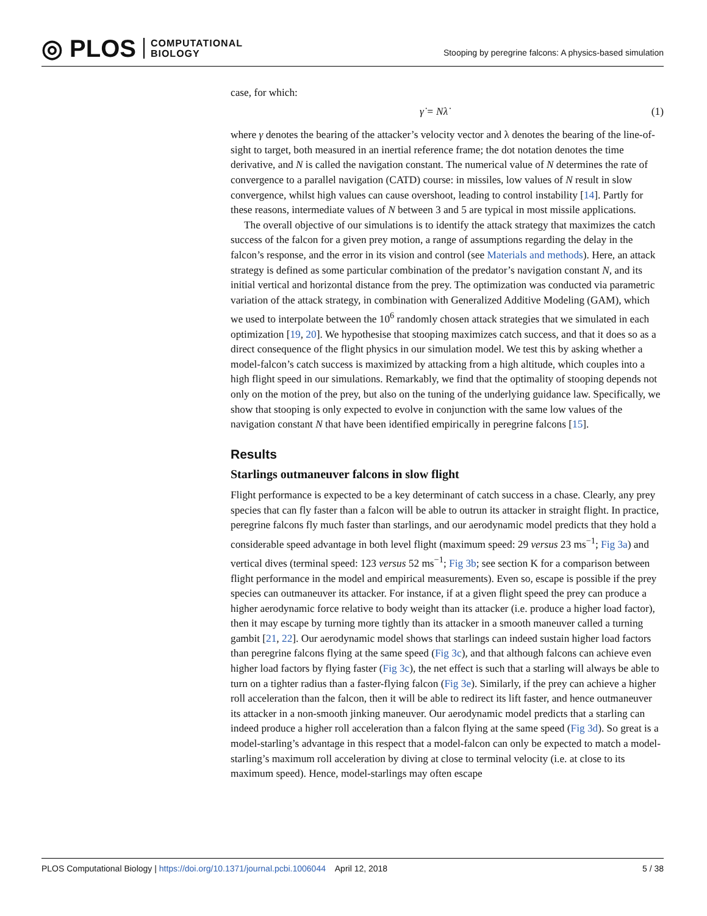◎ PLOS COMPUTATIONAL
BIOLOGY
Stooping by peregrine falcons: A physics-based simulation
case, for which:
γ̇ = Nλ̇ (1)
where γ denotes the bearing of the attacker’s velocity vector and λ denotes the bearing of the line-of-sight to target, both measured in an inertial reference frame; the dot notation denotes the time derivative, and N is called the navigation constant. The numerical value of N determines the rate of convergence to a parallel navigation (CATD) course: in missiles, low values of N result in slow convergence, whilst high values can cause overshoot, leading to control instability [14]. Partly for these reasons, intermediate values of N between 3 and 5 are typical in most missile applications.
The overall objective of our simulations is to identify the attack strategy that maximizes the catch success of the falcon for a given prey motion, a range of assumptions regarding the delay in the falcon’s response, and the error in its vision and control (see Materials and methods). Here, an attack strategy is defined as some particular combination of the predator’s navigation constant N, and its initial vertical and horizontal distance from the prey. The optimization was conducted via parametric variation of the attack strategy, in combination with Generalized Additive Modeling (GAM), which we used to interpolate between the 10<sup>6</sup> randomly chosen attack strategies that we simulated in each optimization [19, 20]. We hypothesise that stooping maximizes catch success, and that it does so as a direct consequence of the flight physics in our simulation model. We test this by asking whether a model-falcon’s catch success is maximized by attacking from a high altitude, which couples into a high flight speed in our simulations. Remarkably, we find that the optimality of stooping depends not only on the motion of the prey, but also on the tuning of the underlying guidance law. Specifically, we show that stooping is only expected to evolve in conjunction with the same low values of the navigation constant N that have been identified empirically in peregrine falcons [15].
Results
Starlings outmaneuver falcons in slow flight
Flight performance is expected to be a key determinant of catch success in a chase. Clearly, any prey species that can fly faster than a falcon will be able to outrun its attacker in straight flight. In practice, peregrine falcons fly much faster than starlings, and our aerodynamic model predicts that they hold a considerable speed advantage in both level flight (maximum speed: 29 versus 23 ms<sup>−1</sup>; Fig 3a) and vertical dives (terminal speed: 123 versus 52 ms<sup>−1</sup>; Fig 3b; see section K for a comparison between flight performance in the model and empirical measurements). Even so, escape is possible if the prey species can outmaneuver its attacker. For instance, if at a given flight speed the prey can produce a higher aerodynamic force relative to body weight than its attacker (i.e. produce a higher load factor), then it may escape by turning more tightly than its attacker in a smooth maneuver called a turning gambit [21, 22]. Our aerodynamic model shows that starlings can indeed sustain higher load factors than peregrine falcons flying at the same speed (Fig 3c), and that although falcons can achieve even higher load factors by flying faster (Fig 3c), the net effect is such that a starling will always be able to turn on a tighter radius than a faster-flying falcon (Fig 3e). Similarly, if the prey can achieve a higher roll acceleration than the falcon, then it will be able to redirect its lift faster, and hence outmaneuver its attacker in a non-smooth jinking maneuver. Our aerodynamic model predicts that a starling can indeed produce a higher roll acceleration than a falcon flying at the same speed (Fig 3d). So great is a model-starling’s advantage in this respect that a model-falcon can only be expected to match a model-starling’s maximum roll acceleration by diving at close to terminal velocity (i.e. at close to its maximum speed). Hence, model-starlings may often escape
PLOS Computational Biology | https://doi.org/10.1371/journal.pcbi.1006044 April 12, 2018 5 / 38